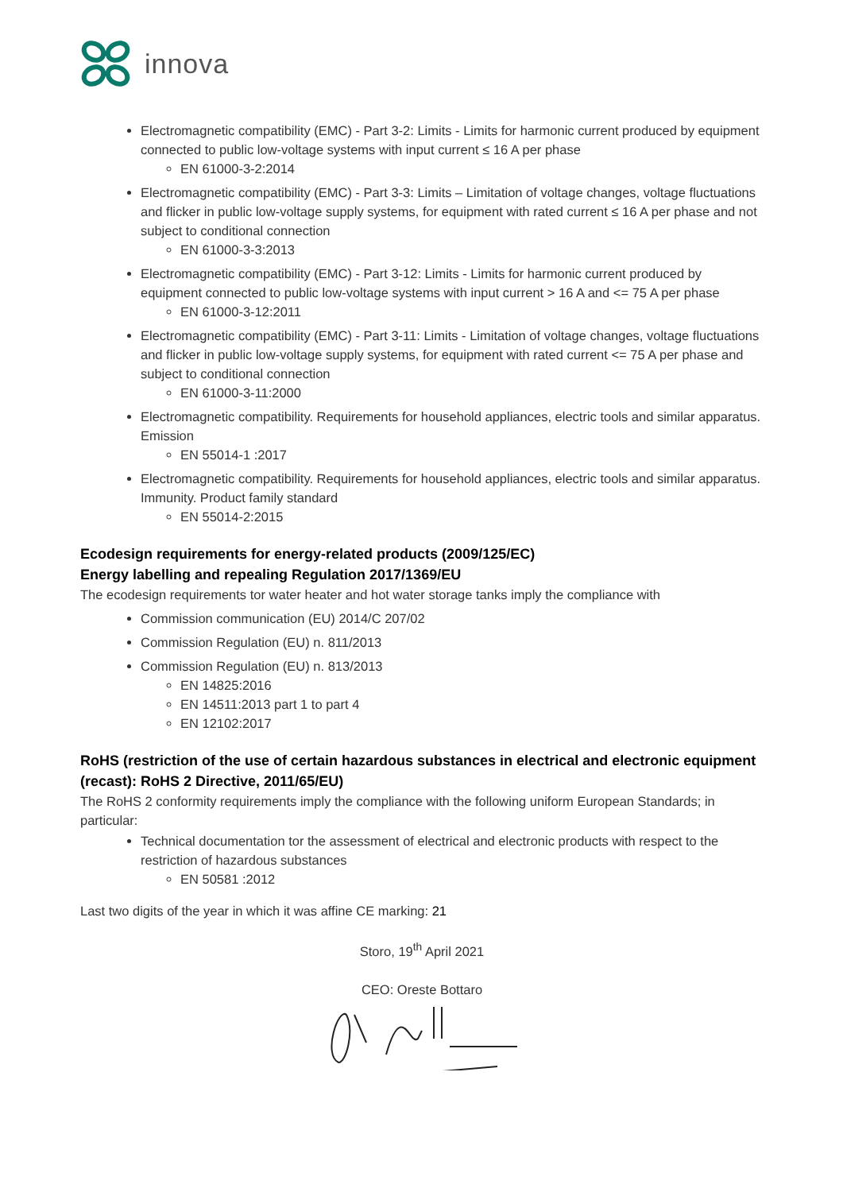innova
Electromagnetic compatibility (EMC) - Part 3-2: Limits - Limits for harmonic current produced by equipment connected to public low-voltage systems with input current ≤ 16 A per phase
EN 61000-3-2:2014
Electromagnetic compatibility (EMC) - Part 3-3: Limits – Limitation of voltage changes, voltage fluctuations and flicker in public low-voltage supply systems, for equipment with rated current ≤ 16 A per phase and not subject to conditional connection
EN 61000-3-3:2013
Electromagnetic compatibility (EMC) - Part 3-12: Limits - Limits for harmonic current produced by equipment connected to public low-voltage systems with input current > 16 A and <= 75 A per phase
EN 61000-3-12:2011
Electromagnetic compatibility (EMC) - Part 3-11: Limits - Limitation of voltage changes, voltage fluctuations and flicker in public low-voltage supply systems, for equipment with rated current <= 75 A per phase and subject to conditional connection
EN 61000-3-11:2000
Electromagnetic compatibility. Requirements for household appliances, electric tools and similar apparatus. Emission
EN 55014-1 :2017
Electromagnetic compatibility. Requirements for household appliances, electric tools and similar apparatus. Immunity. Product family standard
EN 55014-2:2015
Ecodesign requirements for energy-related products (2009/125/EC)
Energy labelling and repealing Regulation 2017/1369/EU
The ecodesign requirements tor water heater and hot water storage tanks imply the compliance with
Commission communication (EU) 2014/C 207/02
Commission Regulation (EU) n. 811/2013
Commission Regulation (EU) n. 813/2013
EN 14825:2016
EN 14511:2013 part 1 to part 4
EN 12102:2017
RoHS (restriction of the use of certain hazardous substances in electrical and electronic equipment (recast): RoHS 2 Directive, 2011/65/EU)
The RoHS 2 conformity requirements imply the compliance with the following uniform European Standards; in particular:
Technical documentation tor the assessment of electrical and electronic products with respect to the restriction of hazardous substances
EN 50581 :2012
Last two digits of the year in which it was affine CE marking: 21
Storo, 19<sup>th</sup> April 2021
CEO: Oreste Bottaro